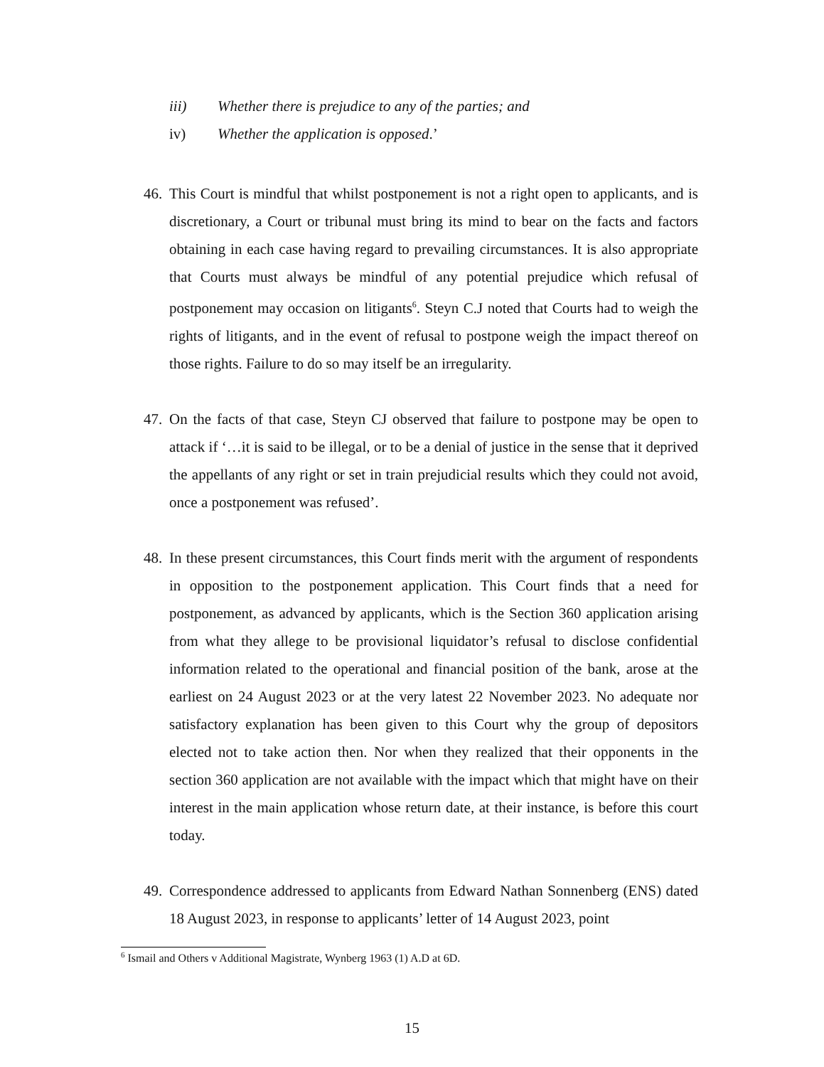iii) Whether there is prejudice to any of the parties; and
iv) Whether the application is opposed.’
46. This Court is mindful that whilst postponement is not a right open to applicants, and is discretionary, a Court or tribunal must bring its mind to bear on the facts and factors obtaining in each case having regard to prevailing circumstances. It is also appropriate that Courts must always be mindful of any potential prejudice which refusal of postponement may occasion on litigants<sup>6</sup>. Steyn C.J noted that Courts had to weigh the rights of litigants, and in the event of refusal to postpone weigh the impact thereof on those rights. Failure to do so may itself be an irregularity.
47. On the facts of that case, Steyn CJ observed that failure to postpone may be open to attack if ‘…it is said to be illegal, or to be a denial of justice in the sense that it deprived the appellants of any right or set in train prejudicial results which they could not avoid, once a postponement was refused’.
48. In these present circumstances, this Court finds merit with the argument of respondents in opposition to the postponement application. This Court finds that a need for postponement, as advanced by applicants, which is the Section 360 application arising from what they allege to be provisional liquidator’s refusal to disclose confidential information related to the operational and financial position of the bank, arose at the earliest on 24 August 2023 or at the very latest 22 November 2023. No adequate nor satisfactory explanation has been given to this Court why the group of depositors elected not to take action then. Nor when they realized that their opponents in the section 360 application are not available with the impact which that might have on their interest in the main application whose return date, at their instance, is before this court today.
49. Correspondence addressed to applicants from Edward Nathan Sonnenberg (ENS) dated 18 August 2023, in response to applicants’ letter of 14 August 2023, point
<sup>6</sup> Ismail and Others v Additional Magistrate, Wynberg 1963 (1) A.D at 6D.
15